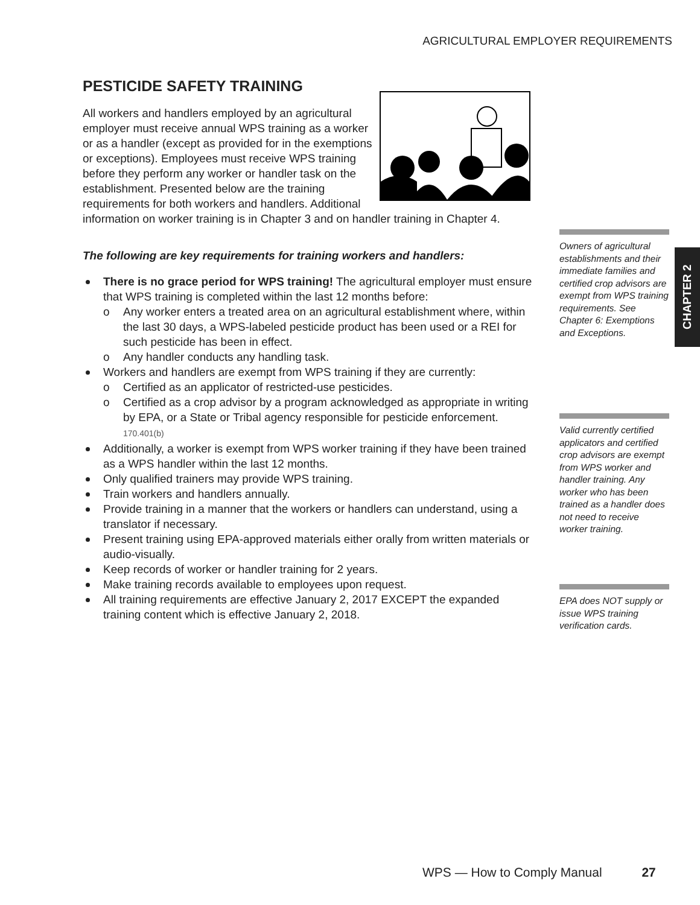AGRICULTURAL EMPLOYER REQUIREMENTS
PESTICIDE SAFETY TRAINING
All workers and handlers employed by an agricultural employer must receive annual WPS training as a worker or as a handler (except as provided for in the exemptions or exceptions). Employees must receive WPS training before they perform any worker or handler task on the establishment. Presented below are the training requirements for both workers and handlers. Additional information on worker training is in Chapter 3 and on handler training in Chapter 4.
The following are key requirements for training workers and handlers:
There is no grace period for WPS training! The agricultural employer must ensure that WPS training is completed within the last 12 months before:
o Any worker enters a treated area on an agricultural establishment where, within the last 30 days, a WPS-labeled pesticide product has been used or a REI for such pesticide has been in effect.
o Any handler conducts any handling task.
Workers and handlers are exempt from WPS training if they are currently:
o Certified as an applicator of restricted-use pesticides.
o Certified as a crop advisor by a program acknowledged as appropriate in writing by EPA, or a State or Tribal agency responsible for pesticide enforcement. 170.401(b)
Additionally, a worker is exempt from WPS worker training if they have been trained as a WPS handler within the last 12 months.
Only qualified trainers may provide WPS training.
Train workers and handlers annually.
Provide training in a manner that the workers or handlers can understand, using a translator if necessary.
Present training using EPA-approved materials either orally from written materials or audio-visually.
Keep records of worker or handler training for 2 years.
Make training records available to employees upon request.
All training requirements are effective January 2, 2017 EXCEPT the expanded training content which is effective January 2, 2018.
Owners of agricultural establishments and their immediate families and certified crop advisors are exempt from WPS training requirements. See Chapter 6: Exemptions and Exceptions.
Valid currently certified applicators and certified crop advisors are exempt from WPS worker and handler training. Any worker who has been trained as a handler does not need to receive worker training.
EPA does NOT supply or issue WPS training verification cards.
CHAPTER 2
WPS — How to Comply Manual 27